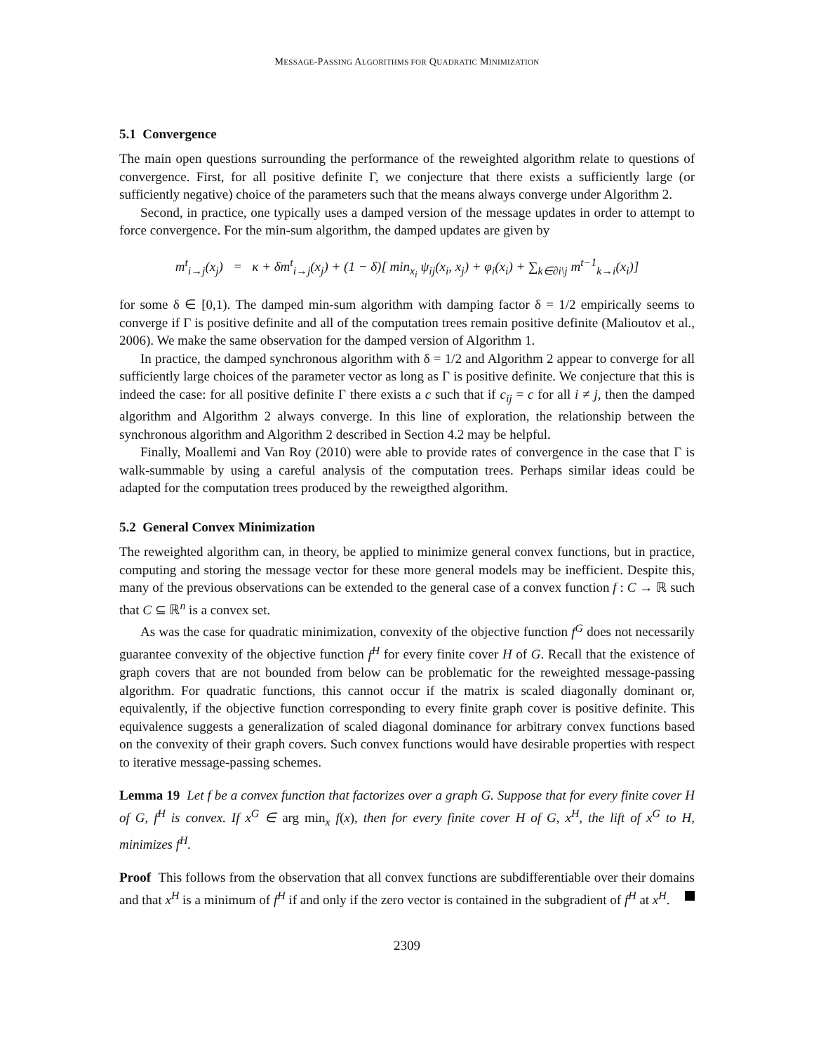MESSAGE-PASSING ALGORITHMS FOR QUADRATIC MINIMIZATION
5.1 Convergence
The main open questions surrounding the performance of the reweighted algorithm relate to questions of convergence. First, for all positive definite Γ, we conjecture that there exists a sufficiently large (or sufficiently negative) choice of the parameters such that the means always converge under Algorithm 2.
Second, in practice, one typically uses a damped version of the message updates in order to attempt to force convergence. For the min-sum algorithm, the damped updates are given by
m<sup>t</sup><sub>i→j</sub>(x<sub>j</sub>) = κ + δm<sup>t</sup><sub>i→j</sub>(x<sub>j</sub>) + (1 − δ)[ min<sub>x<sub>i</sub></sub> ψ<sub>ij</sub>(x<sub>i</sub>, x<sub>j</sub>) + φ<sub>i</sub>(x<sub>i</sub>) + ∑<sub>k∈∂i\j</sub> m<sup>t−1</sup><sub>k→i</sub>(x<sub>i</sub>)]
for some δ ∈ [0,1). The damped min-sum algorithm with damping factor δ = 1/2 empirically seems to converge if Γ is positive definite and all of the computation trees remain positive definite (Malioutov et al., 2006). We make the same observation for the damped version of Algorithm 1.
In practice, the damped synchronous algorithm with δ = 1/2 and Algorithm 2 appear to converge for all sufficiently large choices of the parameter vector as long as Γ is positive definite. We conjecture that this is indeed the case: for all positive definite Γ there exists a c such that if c<sub>ij</sub> = c for all i ≠ j, then the damped algorithm and Algorithm 2 always converge. In this line of exploration, the relationship between the synchronous algorithm and Algorithm 2 described in Section 4.2 may be helpful.
Finally, Moallemi and Van Roy (2010) were able to provide rates of convergence in the case that Γ is walk-summable by using a careful analysis of the computation trees. Perhaps similar ideas could be adapted for the computation trees produced by the reweigthed algorithm.
5.2 General Convex Minimization
The reweighted algorithm can, in theory, be applied to minimize general convex functions, but in practice, computing and storing the message vector for these more general models may be inefficient. Despite this, many of the previous observations can be extended to the general case of a convex function f : C → ℝ such that C ⊆ ℝ<sup>n</sup> is a convex set.
As was the case for quadratic minimization, convexity of the objective function f<sup>G</sup> does not necessarily guarantee convexity of the objective function f<sup>H</sup> for every finite cover H of G. Recall that the existence of graph covers that are not bounded from below can be problematic for the reweighted message-passing algorithm. For quadratic functions, this cannot occur if the matrix is scaled diagonally dominant or, equivalently, if the objective function corresponding to every finite graph cover is positive definite. This equivalence suggests a generalization of scaled diagonal dominance for arbitrary convex functions based on the convexity of their graph covers. Such convex functions would have desirable properties with respect to iterative message-passing schemes.
Lemma 19 Let f be a convex function that factorizes over a graph G. Suppose that for every finite cover H of G, f<sup>H</sup> is convex. If x<sup>G</sup> ∈ arg min<sub>x</sub> f(x), then for every finite cover H of G, x<sup>H</sup>, the lift of x<sup>G</sup> to H, minimizes f<sup>H</sup>.
Proof This follows from the observation that all convex functions are subdifferentiable over their domains and that x<sup>H</sup> is a minimum of f<sup>H</sup> if and only if the zero vector is contained in the subgradient of f<sup>H</sup> at x<sup>H</sup>.
2309